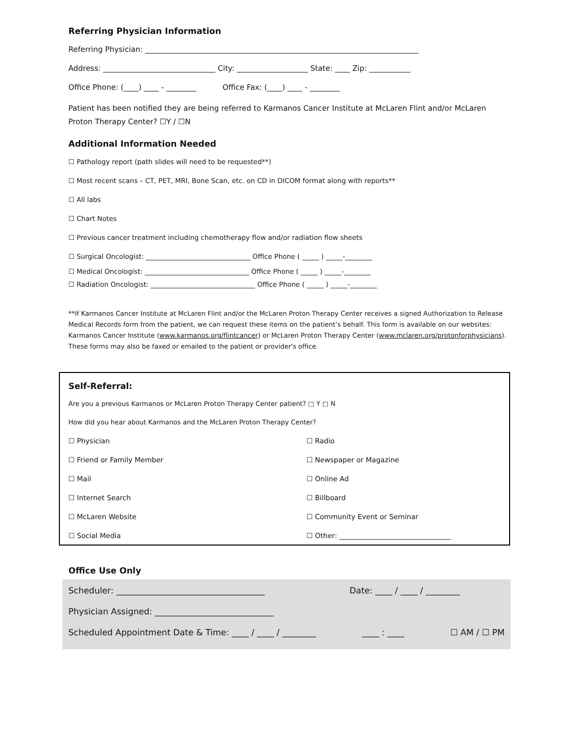Referring Physician Information
Referring Physician: _________________________________________________________________________
Address: ______________________________ City: ___________________ State: ____ Zip: ___________
Office Phone: (____) ____ - ________ Office Fax: (____) ____ - ________
Patient has been notified they are being referred to Karmanos Cancer Institute at McLaren Flint and/or McLaren Proton Therapy Center? ☐Y / ☐N
Additional Information Needed
☐ Pathology report (path slides will need to be requested**)
☐ Most recent scans – CT, PET, MRI, Bone Scan, etc. on CD in DICOM format along with reports**
☐ All labs
☐ Chart Notes
☐ Previous cancer treatment including chemotherapy flow and/or radiation flow sheets
☐ Surgical Oncologist: _______________________________ Office Phone ( _____ ) _____-________
☐ Medical Oncologist: _______________________________ Office Phone ( _____ ) _____-________
☐ Radiation Oncologist: _______________________________ Office Phone ( _____ ) _____-________
**If Karmanos Cancer Institute at McLaren Flint and/or the McLaren Proton Therapy Center receives a signed Authorization to Release Medical Records form from the patient, we can request these items on the patient’s behalf. This form is available on our websites: Karmanos Cancer Institute (www.karmanos.org/flintcancer) or McLaren Proton Therapy Center (www.mclaren.org/protonforphysicians). These forms may also be faxed or emailed to the patient or provider's office.
Self-Referral:
Are you a previous Karmanos or McLaren Proton Therapy Center patient? □ Y □ N
How did you hear about Karmanos and the McLaren Proton Therapy Center?
☐ Physician
☐ Radio
☐ Friend or Family Member
☐ Newspaper or Magazine
☐ Mail
☐ Online Ad
☐ Internet Search
☐ Billboard
☐ McLaren Website
☐ Community Event or Seminar
☐ Social Media
☐ Other: ________________________________
Office Use Only
Scheduler: ___________________________________ Date: ____ / ____ / ________
Physician Assigned: ____________________________
Scheduled Appointment Date & Time: ____ / ____ / ________ ____ : ____ ☐ AM / ☐ PM